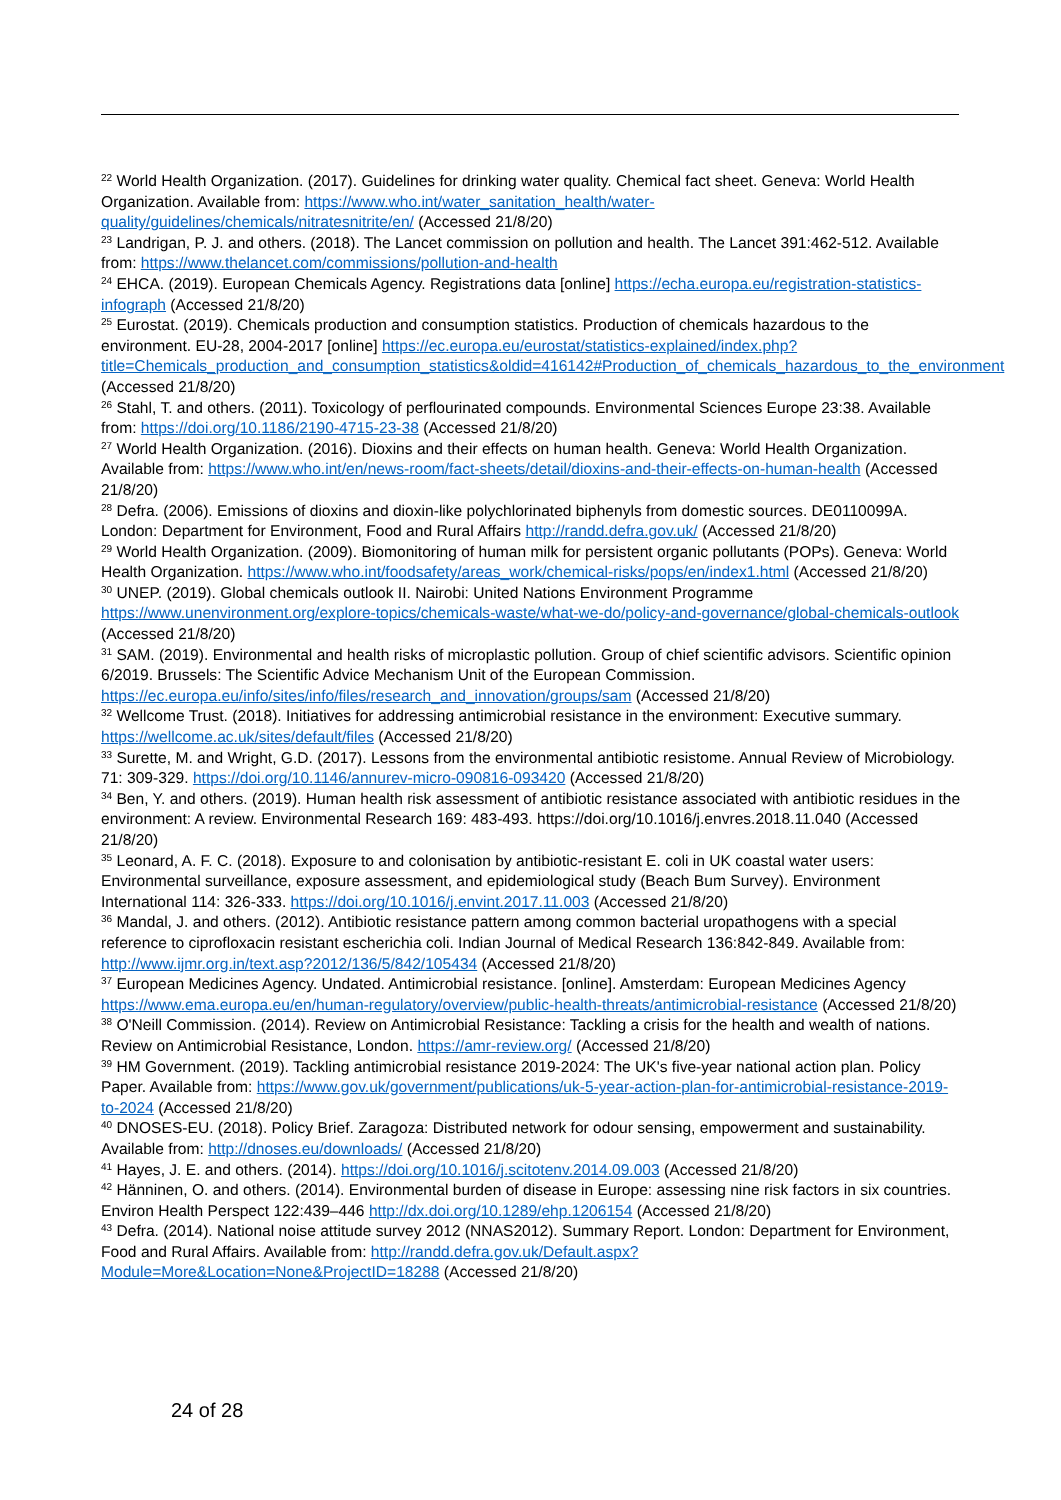<sup>22</sup> World Health Organization. (2017). Guidelines for drinking water quality. Chemical fact sheet. Geneva: World Health Organization. Available from: https://www.who.int/water_sanitation_health/water-quality/guidelines/chemicals/nitratesnitrite/en/ (Accessed 21/8/20)
<sup>23</sup> Landrigan, P. J. and others. (2018). The Lancet commission on pollution and health. The Lancet 391:462-512. Available from: https://www.thelancet.com/commissions/pollution-and-health
<sup>24</sup> EHCA. (2019). European Chemicals Agency. Registrations data [online] https://echa.europa.eu/registration-statistics-infograph (Accessed 21/8/20)
<sup>25</sup> Eurostat. (2019). Chemicals production and consumption statistics. Production of chemicals hazardous to the environment. EU-28, 2004-2017 [online] https://ec.europa.eu/eurostat/statistics-explained/index.php?title=Chemicals_production_and_consumption_statistics&oldid=416142#Production_of_chemicals_hazardous_to_the_environment (Accessed 21/8/20)
<sup>26</sup> Stahl, T. and others. (2011). Toxicology of perflourinated compounds. Environmental Sciences Europe 23:38. Available from: https://doi.org/10.1186/2190-4715-23-38 (Accessed 21/8/20)
<sup>27</sup> World Health Organization. (2016). Dioxins and their effects on human health. Geneva: World Health Organization. Available from: https://www.who.int/en/news-room/fact-sheets/detail/dioxins-and-their-effects-on-human-health (Accessed 21/8/20)
<sup>28</sup> Defra. (2006). Emissions of dioxins and dioxin-like polychlorinated biphenyls from domestic sources. DE0110099A. London: Department for Environment, Food and Rural Affairs http://randd.defra.gov.uk/ (Accessed 21/8/20)
<sup>29</sup> World Health Organization. (2009). Biomonitoring of human milk for persistent organic pollutants (POPs). Geneva: World Health Organization. https://www.who.int/foodsafety/areas_work/chemical-risks/pops/en/index1.html (Accessed 21/8/20)
<sup>30</sup> UNEP. (2019). Global chemicals outlook II. Nairobi: United Nations Environment Programme https://www.unenvironment.org/explore-topics/chemicals-waste/what-we-do/policy-and-governance/global-chemicals-outlook (Accessed 21/8/20)
<sup>31</sup> SAM. (2019). Environmental and health risks of microplastic pollution. Group of chief scientific advisors. Scientific opinion 6/2019. Brussels: The Scientific Advice Mechanism Unit of the European Commission. https://ec.europa.eu/info/sites/info/files/research_and_innovation/groups/sam (Accessed 21/8/20)
<sup>32</sup> Wellcome Trust. (2018). Initiatives for addressing antimicrobial resistance in the environment: Executive summary. https://wellcome.ac.uk/sites/default/files (Accessed 21/8/20)
<sup>33</sup> Surette, M. and Wright, G.D. (2017). Lessons from the environmental antibiotic resistome. Annual Review of Microbiology. 71: 309-329. https://doi.org/10.1146/annurev-micro-090816-093420 (Accessed 21/8/20)
<sup>34</sup> Ben, Y. and others. (2019). Human health risk assessment of antibiotic resistance associated with antibiotic residues in the environment: A review. Environmental Research 169: 483-493. https://doi.org/10.1016/j.envres.2018.11.040 (Accessed 21/8/20)
<sup>35</sup> Leonard, A. F. C. (2018). Exposure to and colonisation by antibiotic-resistant E. coli in UK coastal water users: Environmental surveillance, exposure assessment, and epidemiological study (Beach Bum Survey). Environment International 114: 326-333. https://doi.org/10.1016/j.envint.2017.11.003 (Accessed 21/8/20)
<sup>36</sup> Mandal, J. and others. (2012). Antibiotic resistance pattern among common bacterial uropathogens with a special reference to ciprofloxacin resistant escherichia coli. Indian Journal of Medical Research 136:842-849. Available from: http://www.ijmr.org.in/text.asp?2012/136/5/842/105434 (Accessed 21/8/20)
<sup>37</sup> European Medicines Agency. Undated. Antimicrobial resistance. [online]. Amsterdam: European Medicines Agency https://www.ema.europa.eu/en/human-regulatory/overview/public-health-threats/antimicrobial-resistance (Accessed 21/8/20)
<sup>38</sup> O'Neill Commission. (2014). Review on Antimicrobial Resistance: Tackling a crisis for the health and wealth of nations. Review on Antimicrobial Resistance, London. https://amr-review.org/ (Accessed 21/8/20)
<sup>39</sup> HM Government. (2019). Tackling antimicrobial resistance 2019-2024: The UK's five-year national action plan. Policy Paper. Available from: https://www.gov.uk/government/publications/uk-5-year-action-plan-for-antimicrobial-resistance-2019-to-2024 (Accessed 21/8/20)
<sup>40</sup> DNOSES-EU. (2018). Policy Brief. Zaragoza: Distributed network for odour sensing, empowerment and sustainability. Available from: http://dnoses.eu/downloads/ (Accessed 21/8/20)
<sup>41</sup> Hayes, J. E. and others. (2014). https://doi.org/10.1016/j.scitotenv.2014.09.003 (Accessed 21/8/20)
<sup>42</sup> Hänninen, O. and others. (2014). Environmental burden of disease in Europe: assessing nine risk factors in six countries. Environ Health Perspect 122:439–446 http://dx.doi.org/10.1289/ehp.1206154 (Accessed 21/8/20)
<sup>43</sup> Defra. (2014). National noise attitude survey 2012 (NNAS2012). Summary Report. London: Department for Environment, Food and Rural Affairs. Available from: http://randd.defra.gov.uk/Default.aspx?Module=More&Location=None&ProjectID=18288 (Accessed 21/8/20)
24 of 28